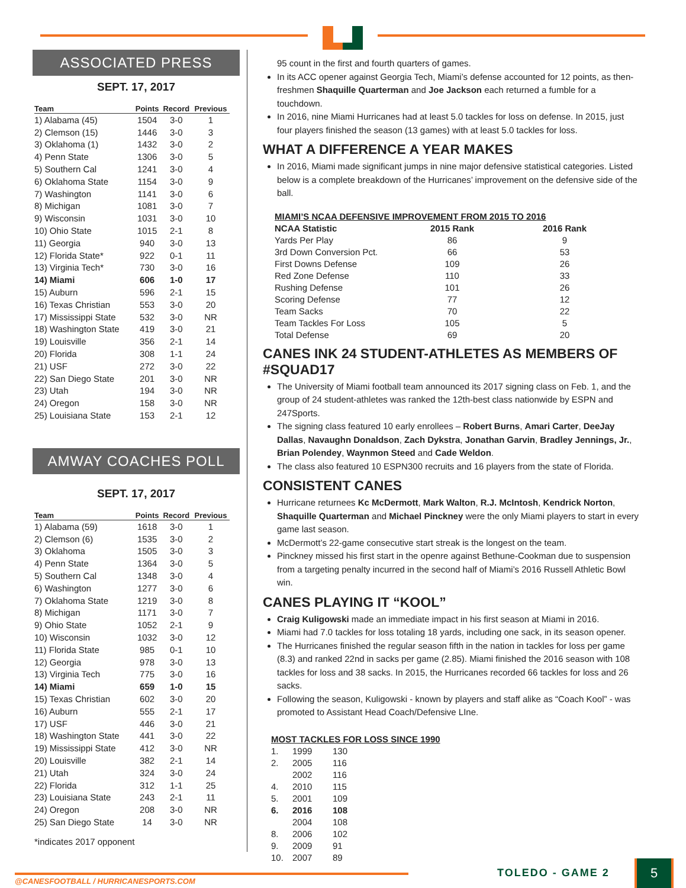ASSOCIATED PRESS
SEPT. 17, 2017
| Team | Points | Record | Previous |
| --- | --- | --- | --- |
| 1) Alabama (45) | 1504 | 3-0 | 1 |
| 2) Clemson (15) | 1446 | 3-0 | 3 |
| 3) Oklahoma (1) | 1432 | 3-0 | 2 |
| 4) Penn State | 1306 | 3-0 | 5 |
| 5) Southern Cal | 1241 | 3-0 | 4 |
| 6) Oklahoma State | 1154 | 3-0 | 9 |
| 7) Washington | 1141 | 3-0 | 6 |
| 8) Michigan | 1081 | 3-0 | 7 |
| 9) Wisconsin | 1031 | 3-0 | 10 |
| 10) Ohio State | 1015 | 2-1 | 8 |
| 11) Georgia | 940 | 3-0 | 13 |
| 12) Florida State* | 922 | 0-1 | 11 |
| 13) Virginia Tech* | 730 | 3-0 | 16 |
| 14) Miami | 606 | 1-0 | 17 |
| 15) Auburn | 596 | 2-1 | 15 |
| 16) Texas Christian | 553 | 3-0 | 20 |
| 17) Mississippi State | 532 | 3-0 | NR |
| 18) Washington State | 419 | 3-0 | 21 |
| 19) Louisville | 356 | 2-1 | 14 |
| 20) Florida | 308 | 1-1 | 24 |
| 21) USF | 272 | 3-0 | 22 |
| 22) San Diego State | 201 | 3-0 | NR |
| 23) Utah | 194 | 3-0 | NR |
| 24) Oregon | 158 | 3-0 | NR |
| 25) Louisiana State | 153 | 2-1 | 12 |
AMWAY COACHES POLL
SEPT. 17, 2017
| Team | Points | Record | Previous |
| --- | --- | --- | --- |
| 1) Alabama (59) | 1618 | 3-0 | 1 |
| 2) Clemson (6) | 1535 | 3-0 | 2 |
| 3) Oklahoma | 1505 | 3-0 | 3 |
| 4) Penn State | 1364 | 3-0 | 5 |
| 5) Southern Cal | 1348 | 3-0 | 4 |
| 6) Washington | 1277 | 3-0 | 6 |
| 7) Oklahoma State | 1219 | 3-0 | 8 |
| 8) Michigan | 1171 | 3-0 | 7 |
| 9) Ohio State | 1052 | 2-1 | 9 |
| 10) Wisconsin | 1032 | 3-0 | 12 |
| 11) Florida State | 985 | 0-1 | 10 |
| 12) Georgia | 978 | 3-0 | 13 |
| 13) Virginia Tech | 775 | 3-0 | 16 |
| 14) Miami | 659 | 1-0 | 15 |
| 15) Texas Christian | 602 | 3-0 | 20 |
| 16) Auburn | 555 | 2-1 | 17 |
| 17) USF | 446 | 3-0 | 21 |
| 18) Washington State | 441 | 3-0 | 22 |
| 19) Mississippi State | 412 | 3-0 | NR |
| 20) Louisville | 382 | 2-1 | 14 |
| 21) Utah | 324 | 3-0 | 24 |
| 22) Florida | 312 | 1-1 | 25 |
| 23) Louisiana State | 243 | 2-1 | 11 |
| 24) Oregon | 208 | 3-0 | NR |
| 25) San Diego State | 14 | 3-0 | NR |
*indicates 2017 opponent
95 count in the first and fourth quarters of games.
In its ACC opener against Georgia Tech, Miami’s defense accounted for 12 points, as then-freshmen Shaquille Quarterman and Joe Jackson each returned a fumble for a touchdown.
In 2016, nine Miami Hurricanes had at least 5.0 tackles for loss on defense. In 2015, just four players finished the season (13 games) with at least 5.0 tackles for loss.
WHAT A DIFFERENCE A YEAR MAKES
In 2016, Miami made significant jumps in nine major defensive statistical categories. Listed below is a complete breakdown of the Hurricanes’ improvement on the defensive side of the ball.
| MIAMI’S NCAA DEFENSIVE IMPROVEMENT FROM 2015 TO 2016 | | |
| --- | --- | --- |
| NCAA Statistic | 2015 Rank | 2016 Rank |
| Yards Per Play | 86 | 9 |
| 3rd Down Conversion Pct. | 66 | 53 |
| First Downs Defense | 109 | 26 |
| Red Zone Defense | 110 | 33 |
| Rushing Defense | 101 | 26 |
| Scoring Defense | 77 | 12 |
| Team Sacks | 70 | 22 |
| Team Tackles For Loss | 105 | 5 |
| Total Defense | 69 | 20 |
CANES INK 24 STUDENT-ATHLETES AS MEMBERS OF #SQUAD17
The University of Miami football team announced its 2017 signing class on Feb. 1, and the group of 24 student-athletes was ranked the 12th-best class nationwide by ESPN and 247Sports.
The signing class featured 10 early enrollees – Robert Burns, Amari Carter, DeeJay Dallas, Navaughn Donaldson, Zach Dykstra, Jonathan Garvin, Bradley Jennings, Jr., Brian Polendey, Waynmon Steed and Cade Weldon.
The class also featured 10 ESPN300 recruits and 16 players from the state of Florida.
CONSISTENT CANES
Hurricane returnees Kc McDermott, Mark Walton, R.J. McIntosh, Kendrick Norton, Shaquille Quarterman and Michael Pinckney were the only Miami players to start in every game last season.
McDermott’s 22-game consecutive start streak is the longest on the team.
Pinckney missed his first start in the openre against Bethune-Cookman due to suspension from a targeting penalty incurred in the second half of Miami’s 2016 Russell Athletic Bowl win.
CANES PLAYING IT “KOOL”
Craig Kuligowski made an immediate impact in his first season at Miami in 2016.
Miami had 7.0 tackles for loss totaling 18 yards, including one sack, in its season opener.
The Hurricanes finished the regular season fifth in the nation in tackles for loss per game (8.3) and ranked 22nd in sacks per game (2.85). Miami finished the 2016 season with 108 tackles for loss and 38 sacks. In 2015, the Hurricanes recorded 66 tackles for loss and 26 sacks.
Following the season, Kuligowski - known by players and staff alike as “Coach Kool” - was promoted to Assistant Head Coach/Defensive LIne.
| MOST TACKLES FOR LOSS SINCE 1990 | | |
| --- | --- | --- |
| 1. | 1999 | 130 |
| 2. | 2005 | 116 |
| | 2002 | 116 |
| 4. | 2010 | 115 |
| 5. | 2001 | 109 |
| 6. | 2016 | 108 |
| | 2004 | 108 |
| 8. | 2006 | 102 |
| 9. | 2009 | 91 |
| 10. | 2007 | 89 |
@CANESFOOTBALL / HURRICANESPORTS.COM
TOLEDO - GAME 2 5